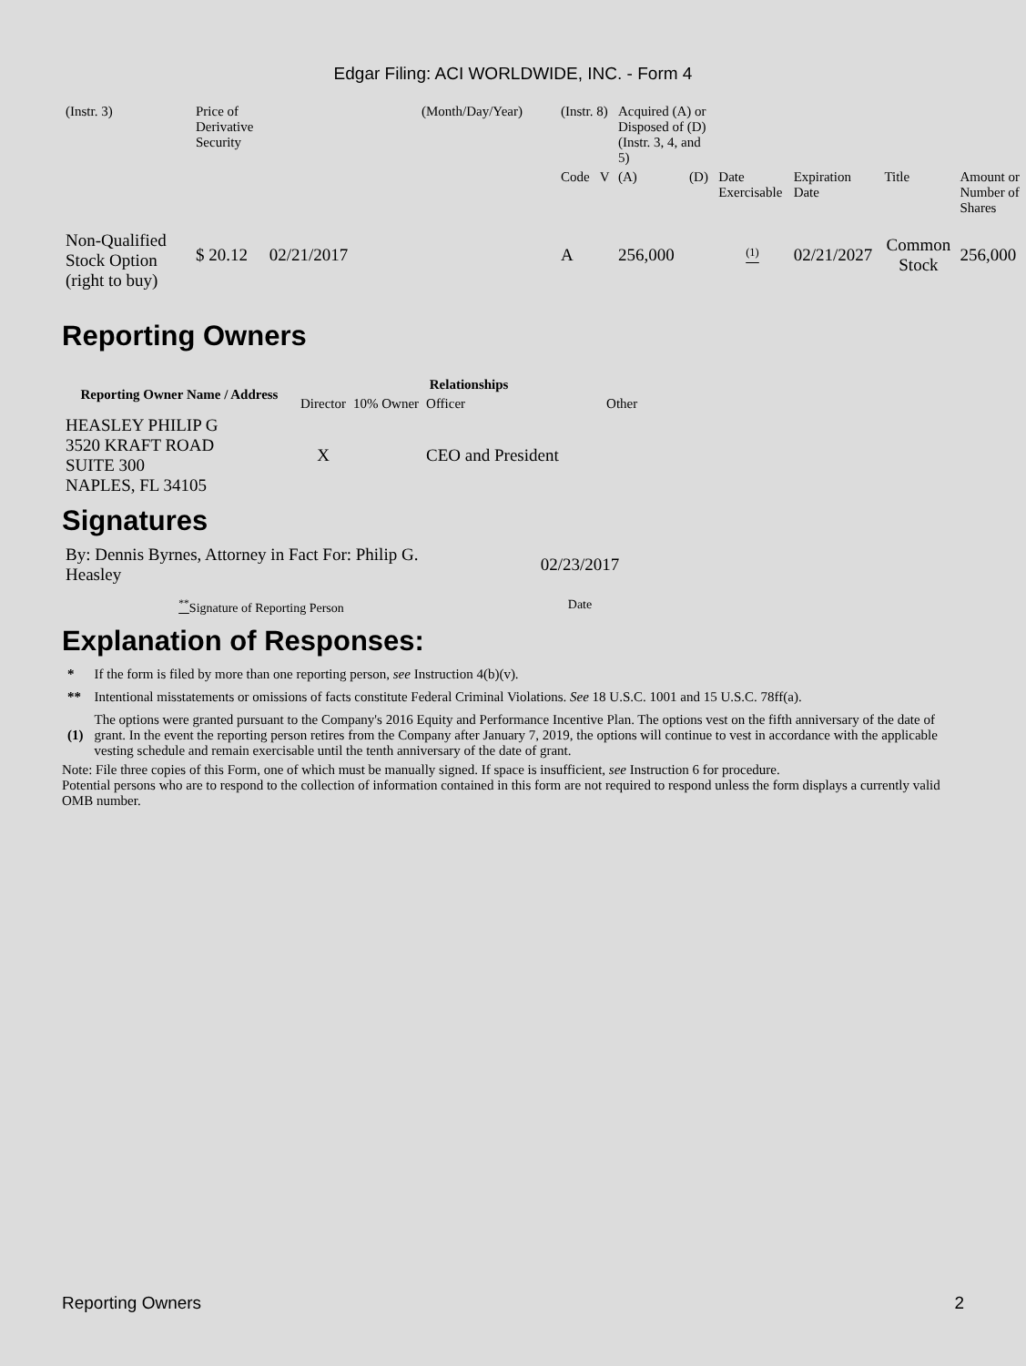Edgar Filing: ACI WORLDWIDE, INC. - Form 4
| (Instr. 3) | Price of Derivative Security | (Month/Day/Year) | (Instr. 8) | | Acquired (A) or Disposed of (D) (Instr. 3, 4, and 5) | | | | | |
| | | | Code | V | (A) | (D) | Date Exercisable | Expiration Date | Title | Amount or Number of Shares |
| Non-Qualified Stock Option (right to buy) | $ 20.12 02/21/2017 | | A | | 256,000 | | <sup>(1)</sup> | 02/21/2027 | Common Stock | 256,000 |
Reporting Owners
| Reporting Owner Name / Address | Relationships | | | |
| --- | --- | --- | --- | --- |
| | Director | 10% Owner | Officer | Other |
| HEASLEY PHILIP G 3520 KRAFT ROAD SUITE 300 NAPLES, FL 34105 | X | | CEO and President | |
Signatures
| By: Dennis Byrnes, Attorney in Fact For: Philip G. Heasley | 02/23/2017 |
| <sup>**</sup> Signature of Reporting Person | Date |
Explanation of Responses:
| * | If the form is filed by more than one reporting person, see Instruction 4(b)(v). |
| ** | Intentional misstatements or omissions of facts constitute Federal Criminal Violations. See 18 U.S.C. 1001 and 15 U.S.C. 78ff(a). |
| (1) | The options were granted pursuant to the Company's 2016 Equity and Performance Incentive Plan. The options vest on the fifth anniversary of the date of grant. In the event the reporting person retires from the Company after January 7, 2019, the options will continue to vest in accordance with the applicable vesting schedule and remain exercisable until the tenth anniversary of the date of grant. |
Note: File three copies of this Form, one of which must be manually signed. If space is insufficient, see Instruction 6 for procedure.
Potential persons who are to respond to the collection of information contained in this form are not required to respond unless the form displays a currently valid OMB number.
Reporting Owners 2